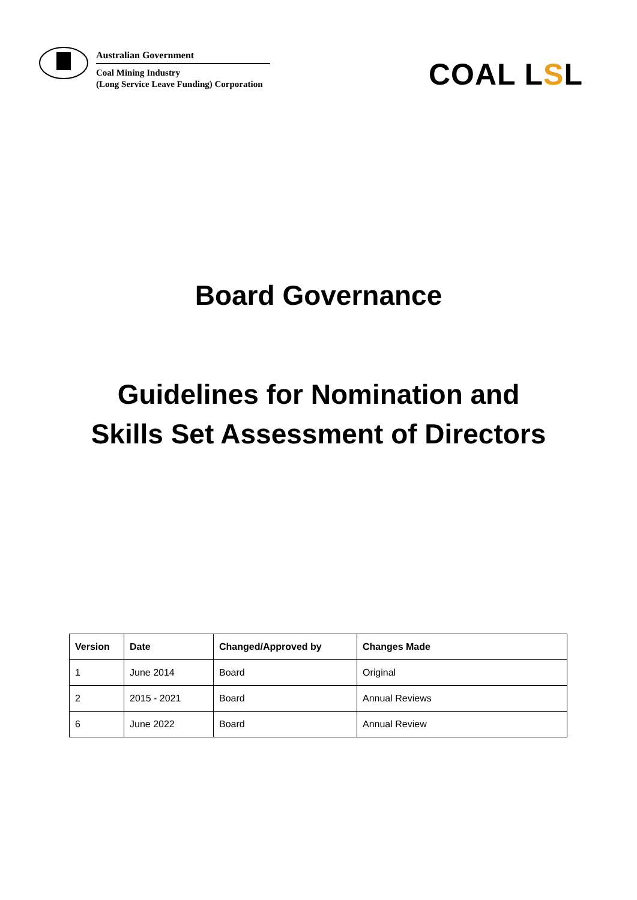Australian Government
Coal Mining Industry
(Long Service Leave Funding) Corporation
COAL LSL
Board Governance
Guidelines for Nomination and
Skills Set Assessment of Directors
| Version | Date | Changed/Approved by | Changes Made |
| --- | --- | --- | --- |
| 1 | June 2014 | Board | Original |
| 2 | 2015 - 2021 | Board | Annual Reviews |
| 6 | June 2022 | Board | Annual Review |